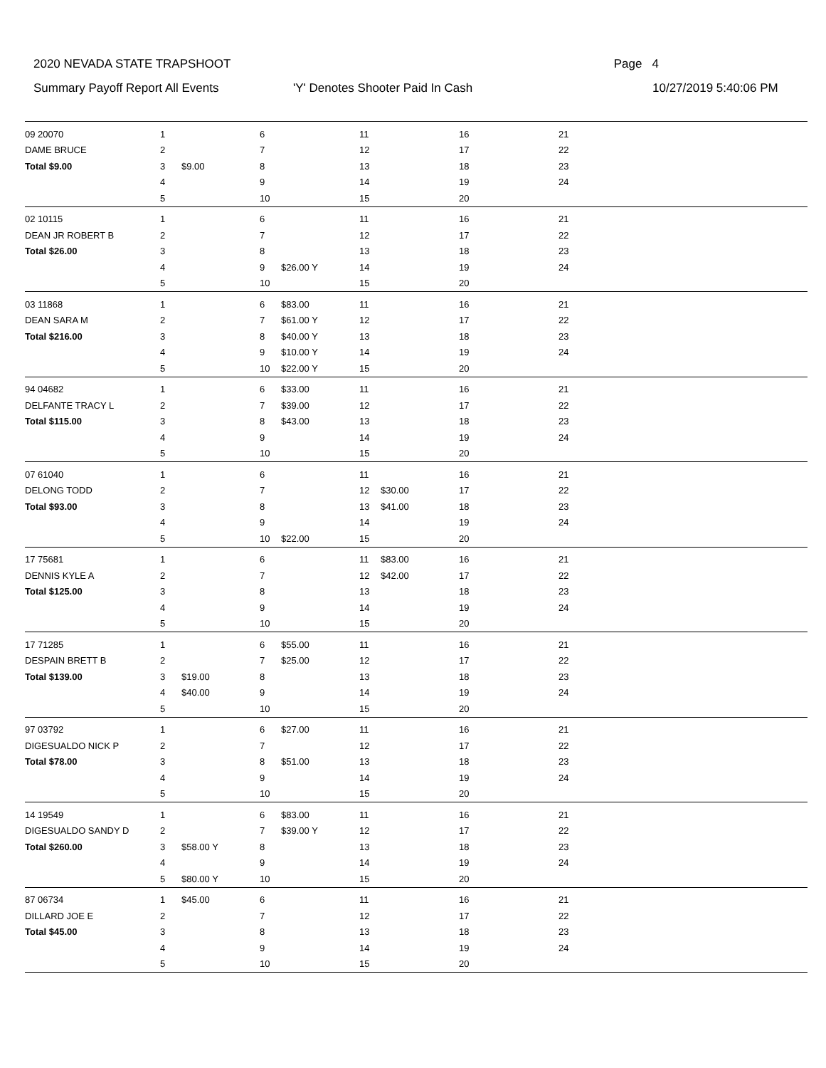2020 NEVADA STATE TRAPSHOOT Page 4
Summary Payoff Report All Events 'Y' Denotes Shooter Paid In Cash 10/27/2019 5:40:06 PM
| 09 20070 | 1 | | 6 | | 11 | | 16 | | 21 | |
| DAME BRUCE | 2 | | 7 | | 12 | | 17 | | 22 | |
| Total $9.00 | 3 | $9.00 | 8 | | 13 | | 18 | | 23 | |
| | 4 | | 9 | | 14 | | 19 | | 24 | |
| | 5 | | 10 | | 15 | | 20 | | | |
| 02 10115 | 1 | | 6 | | 11 | | 16 | | 21 | |
| DEAN JR ROBERT B | 2 | | 7 | | 12 | | 17 | | 22 | |
| Total $26.00 | 3 | | 8 | | 13 | | 18 | | 23 | |
| | 4 | | 9 | $26.00 Y | 14 | | 19 | | 24 | |
| | 5 | | 10 | | 15 | | 20 | | | |
| 03 11868 | 1 | | 6 | $83.00 | 11 | | 16 | | 21 | |
| DEAN SARA M | 2 | | 7 | $61.00 Y | 12 | | 17 | | 22 | |
| Total $216.00 | 3 | | 8 | $40.00 Y | 13 | | 18 | | 23 | |
| | 4 | | 9 | $10.00 Y | 14 | | 19 | | 24 | |
| | 5 | | 10 | $22.00 Y | 15 | | 20 | | | |
| 94 04682 | 1 | | 6 | $33.00 | 11 | | 16 | | 21 | |
| DELFANTE TRACY L | 2 | | 7 | $39.00 | 12 | | 17 | | 22 | |
| Total $115.00 | 3 | | 8 | $43.00 | 13 | | 18 | | 23 | |
| | 4 | | 9 | | 14 | | 19 | | 24 | |
| | 5 | | 10 | | 15 | | 20 | | | |
| 07 61040 | 1 | | 6 | | 11 | | 16 | | 21 | |
| DELONG TODD | 2 | | 7 | | 12 | $30.00 | 17 | | 22 | |
| Total $93.00 | 3 | | 8 | | 13 | $41.00 | 18 | | 23 | |
| | 4 | | 9 | | 14 | | 19 | | 24 | |
| | 5 | | 10 | $22.00 | 15 | | 20 | | | |
| 17 75681 | 1 | | 6 | | 11 | $83.00 | 16 | | 21 | |
| DENNIS KYLE A | 2 | | 7 | | 12 | $42.00 | 17 | | 22 | |
| Total $125.00 | 3 | | 8 | | 13 | | 18 | | 23 | |
| | 4 | | 9 | | 14 | | 19 | | 24 | |
| | 5 | | 10 | | 15 | | 20 | | | |
| 17 71285 | 1 | | 6 | $55.00 | 11 | | 16 | | 21 | |
| DESPAIN BRETT B | 2 | | 7 | $25.00 | 12 | | 17 | | 22 | |
| Total $139.00 | 3 | $19.00 | 8 | | 13 | | 18 | | 23 | |
| | 4 | $40.00 | 9 | | 14 | | 19 | | 24 | |
| | 5 | | 10 | | 15 | | 20 | | | |
| 97 03792 | 1 | | 6 | $27.00 | 11 | | 16 | | 21 | |
| DIGESUALDO NICK P | 2 | | 7 | | 12 | | 17 | | 22 | |
| Total $78.00 | 3 | | 8 | $51.00 | 13 | | 18 | | 23 | |
| | 4 | | 9 | | 14 | | 19 | | 24 | |
| | 5 | | 10 | | 15 | | 20 | | | |
| 14 19549 | 1 | | 6 | $83.00 | 11 | | 16 | | 21 | |
| DIGESUALDO SANDY D | 2 | | 7 | $39.00 Y | 12 | | 17 | | 22 | |
| Total $260.00 | 3 | $58.00 Y | 8 | | 13 | | 18 | | 23 | |
| | 4 | | 9 | | 14 | | 19 | | 24 | |
| | 5 | $80.00 Y | 10 | | 15 | | 20 | | | |
| 87 06734 | 1 | $45.00 | 6 | | 11 | | 16 | | 21 | |
| DILLARD JOE E | 2 | | 7 | | 12 | | 17 | | 22 | |
| Total $45.00 | 3 | | 8 | | 13 | | 18 | | 23 | |
| | 4 | | 9 | | 14 | | 19 | | 24 | |
| | 5 | | 10 | | 15 | | 20 | | | |